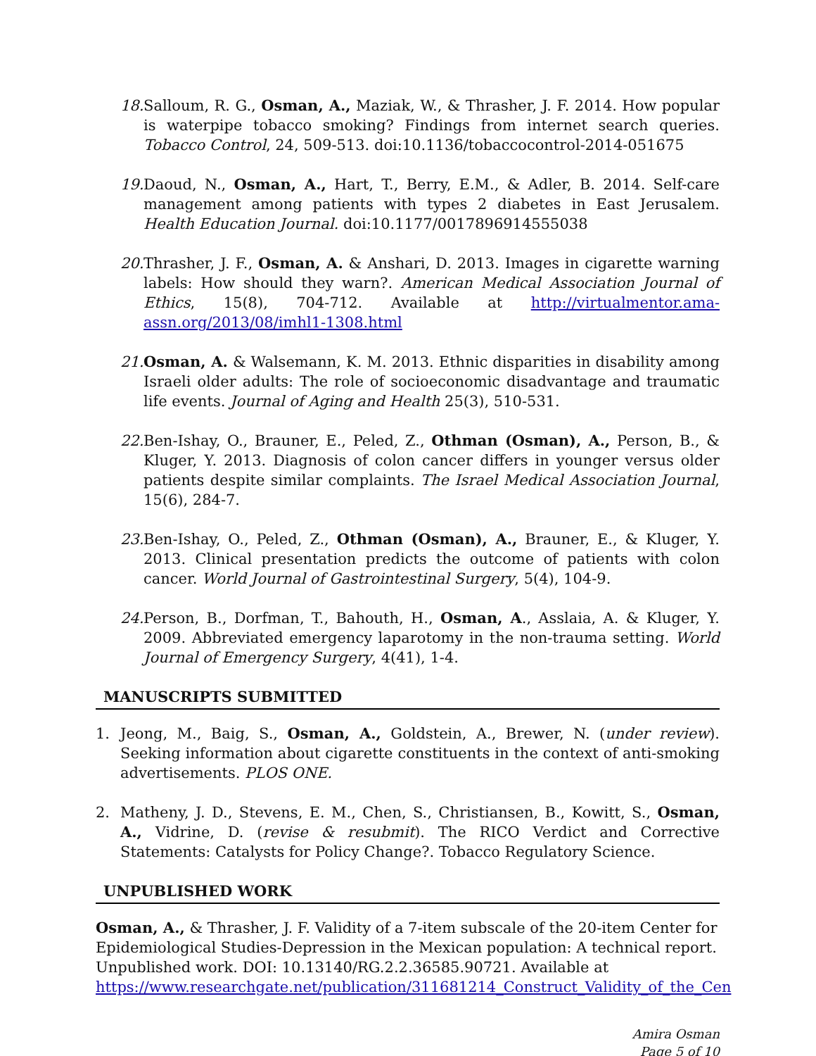18.
Salloum, R. G., Osman, A., Maziak, W., & Thrasher, J. F. 2014. How popular is waterpipe tobacco smoking? Findings from internet search queries. Tobacco Control, 24, 509-513. doi:10.1136/tobaccocontrol-2014-051675
19.
Daoud, N., Osman, A., Hart, T., Berry, E.M., & Adler, B. 2014. Self-care management among patients with types 2 diabetes in East Jerusalem. Health Education Journal. doi:10.1177/0017896914555038
20.
Thrasher, J. F., Osman, A. & Anshari, D. 2013. Images in cigarette warning labels: How should they warn?. American Medical Association Journal of Ethics, 15(8), 704-712. Available at http://virtualmentor.ama-assn.org/2013/08/imhl1-1308.html
21.
Osman, A. & Walsemann, K. M. 2013. Ethnic disparities in disability among Israeli older adults: The role of socioeconomic disadvantage and traumatic life events. Journal of Aging and Health 25(3), 510-531.
22.
Ben-Ishay, O., Brauner, E., Peled, Z., Othman (Osman), A., Person, B., & Kluger, Y. 2013. Diagnosis of colon cancer differs in younger versus older patients despite similar complaints. The Israel Medical Association Journal, 15(6), 284-7.
23.
Ben-Ishay, O., Peled, Z., Othman (Osman), A., Brauner, E., & Kluger, Y. 2013. Clinical presentation predicts the outcome of patients with colon cancer. World Journal of Gastrointestinal Surgery, 5(4), 104-9.
24.
Person, B., Dorfman, T., Bahouth, H., Osman, A., Asslaia, A. & Kluger, Y. 2009. Abbreviated emergency laparotomy in the non-trauma setting. World Journal of Emergency Surgery, 4(41), 1-4.
MANUSCRIPTS SUBMITTED
1. Jeong, M., Baig, S., Osman, A., Goldstein, A., Brewer, N. (under review). Seeking information about cigarette constituents in the context of anti-smoking advertisements. PLOS ONE.
2. Matheny, J. D., Stevens, E. M., Chen, S., Christiansen, B., Kowitt, S., Osman, A., Vidrine, D. (revise & resubmit). The RICO Verdict and Corrective Statements: Catalysts for Policy Change?. Tobacco Regulatory Science.
UNPUBLISHED WORK
Osman, A., & Thrasher, J. F. Validity of a 7-item subscale of the 20-item Center for Epidemiological Studies-Depression in the Mexican population: A technical report. Unpublished work. DOI: 10.13140/RG.2.2.36585.90721. Available at https://www.researchgate.net/publication/311681214_Construct_Validity_of_the_Cen
Amira Osman
Page 5 of 10